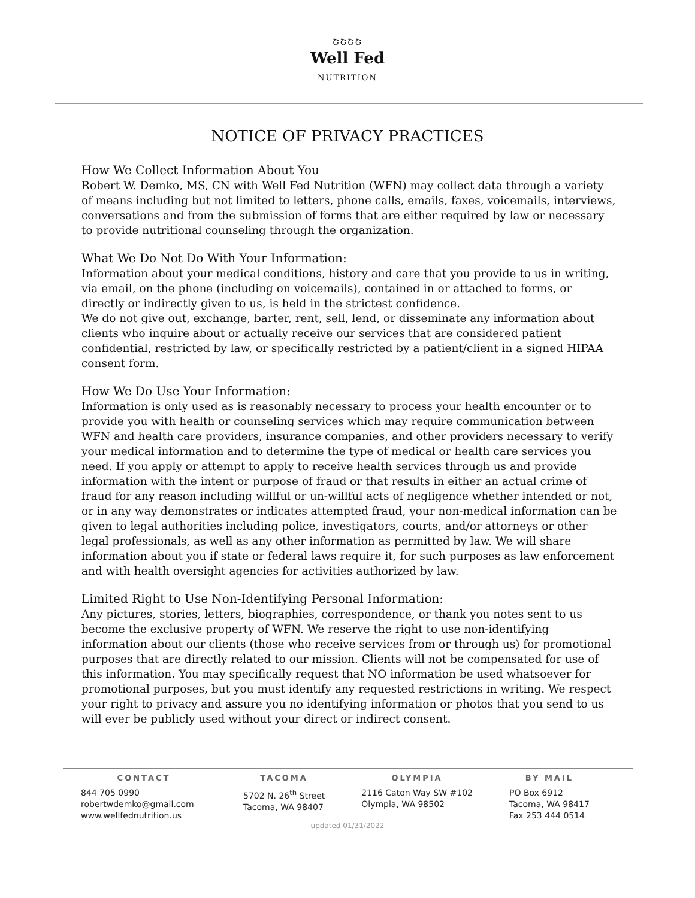ՇՇՇՇ
Well Fed
NUTRITION
NOTICE OF PRIVACY PRACTICES
How We Collect Information About You
Robert W. Demko, MS, CN with Well Fed Nutrition (WFN) may collect data through a variety of means including but not limited to letters, phone calls, emails, faxes, voicemails, interviews, conversations and from the submission of forms that are either required by law or necessary to provide nutritional counseling through the organization.
What We Do Not Do With Your Information:
Information about your medical conditions, history and care that you provide to us in writing, via email, on the phone (including on voicemails), contained in or attached to forms, or directly or indirectly given to us, is held in the strictest confidence.
We do not give out, exchange, barter, rent, sell, lend, or disseminate any information about clients who inquire about or actually receive our services that are considered patient confidential, restricted by law, or specifically restricted by a patient/client in a signed HIPAA consent form.
How We Do Use Your Information:
Information is only used as is reasonably necessary to process your health encounter or to provide you with health or counseling services which may require communication between WFN and health care providers, insurance companies, and other providers necessary to verify your medical information and to determine the type of medical or health care services you need. If you apply or attempt to apply to receive health services through us and provide information with the intent or purpose of fraud or that results in either an actual crime of fraud for any reason including willful or un-willful acts of negligence whether intended or not, or in any way demonstrates or indicates attempted fraud, your non-medical information can be given to legal authorities including police, investigators, courts, and/or attorneys or other legal professionals, as well as any other information as permitted by law. We will share information about you if state or federal laws require it, for such purposes as law enforcement and with health oversight agencies for activities authorized by law.
Limited Right to Use Non-Identifying Personal Information:
Any pictures, stories, letters, biographies, correspondence, or thank you notes sent to us become the exclusive property of WFN. We reserve the right to use non-identifying information about our clients (those who receive services from or through us) for promotional purposes that are directly related to our mission. Clients will not be compensated for use of this information. You may specifically request that NO information be used whatsoever for promotional purposes, but you must identify any requested restrictions in writing. We respect your right to privacy and assure you no identifying information or photos that you send to us will ever be publicly used without your direct or indirect consent.
CONTACT
844 705 0990
robertwdemko@gmail.com
www.wellfednutrition.us
TACOMA
5702 N. 26<sup>th</sup> Street
Tacoma, WA 98407
OLYMPIA
2116 Caton Way SW #102
Olympia, WA 98502
BY MAIL
PO Box 6912
Tacoma, WA 98417
Fax 253 444 0514
updated 01/31/2022